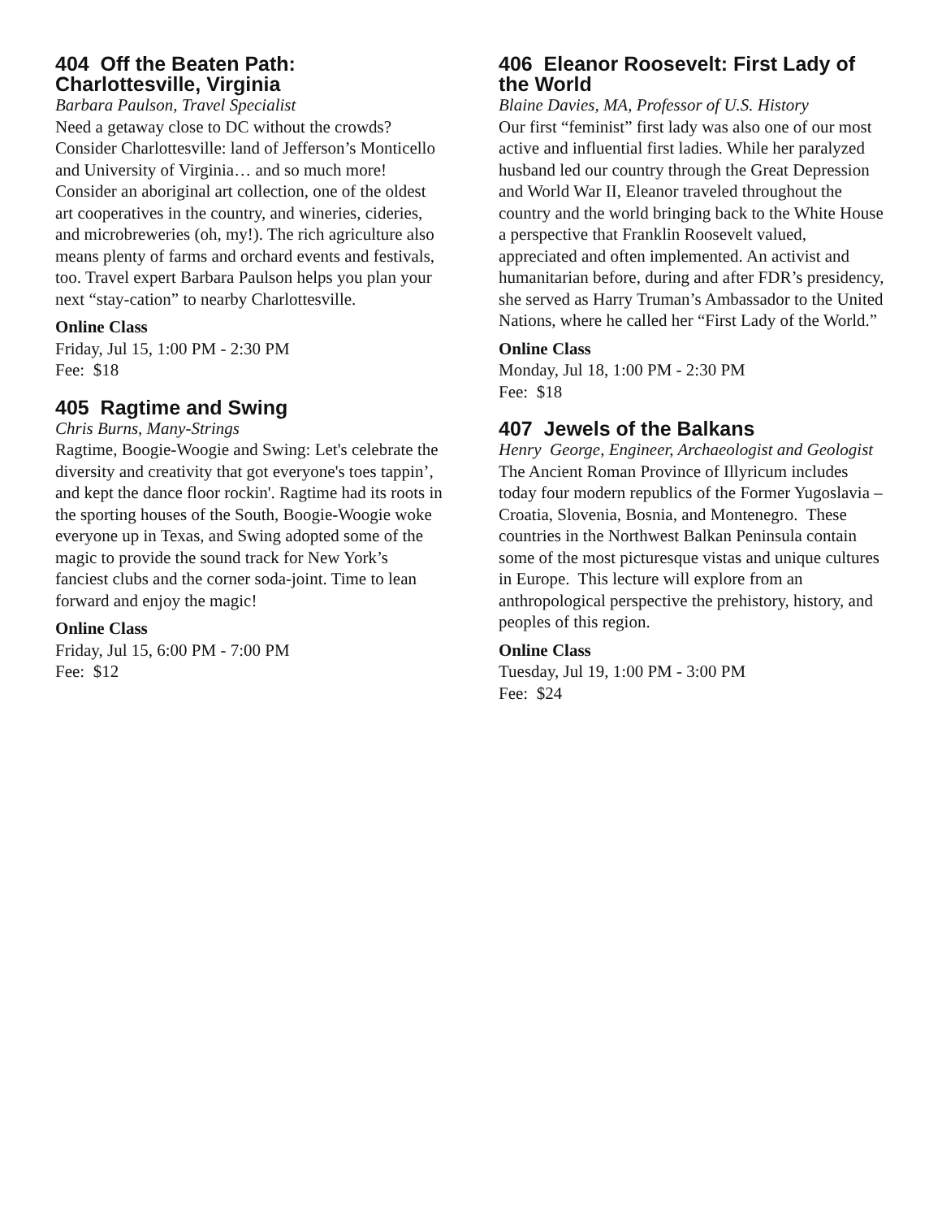404 Off the Beaten Path: Charlottesville, Virginia
Barbara Paulson, Travel Specialist
Need a getaway close to DC without the crowds? Consider Charlottesville: land of Jefferson’s Monticello and University of Virginia… and so much more! Consider an aboriginal art collection, one of the oldest art cooperatives in the country, and wineries, cideries, and microbreweries (oh, my!). The rich agriculture also means plenty of farms and orchard events and festivals, too. Travel expert Barbara Paulson helps you plan your next “stay-cation” to nearby Charlottesville.
Online Class
Friday, Jul 15, 1:00 PM - 2:30 PM
Fee: $18
405 Ragtime and Swing
Chris Burns, Many-Strings
Ragtime, Boogie-Woogie and Swing: Let's celebrate the diversity and creativity that got everyone's toes tappin’, and kept the dance floor rockin'. Ragtime had its roots in the sporting houses of the South, Boogie-Woogie woke everyone up in Texas, and Swing adopted some of the magic to provide the sound track for New York’s fanciest clubs and the corner soda-joint. Time to lean forward and enjoy the magic!
Online Class
Friday, Jul 15, 6:00 PM - 7:00 PM
Fee: $12
406 Eleanor Roosevelt: First Lady of the World
Blaine Davies, MA, Professor of U.S. History
Our first “feminist” first lady was also one of our most active and influential first ladies. While her paralyzed husband led our country through the Great Depression and World War II, Eleanor traveled throughout the country and the world bringing back to the White House a perspective that Franklin Roosevelt valued, appreciated and often implemented. An activist and humanitarian before, during and after FDR’s presidency, she served as Harry Truman’s Ambassador to the United Nations, where he called her “First Lady of the World.”
Online Class
Monday, Jul 18, 1:00 PM - 2:30 PM
Fee: $18
407 Jewels of the Balkans
Henry George, Engineer, Archaeologist and Geologist
The Ancient Roman Province of Illyricum includes today four modern republics of the Former Yugoslavia – Croatia, Slovenia, Bosnia, and Montenegro. These countries in the Northwest Balkan Peninsula contain some of the most picturesque vistas and unique cultures in Europe. This lecture will explore from an anthropological perspective the prehistory, history, and peoples of this region.
Online Class
Tuesday, Jul 19, 1:00 PM - 3:00 PM
Fee: $24